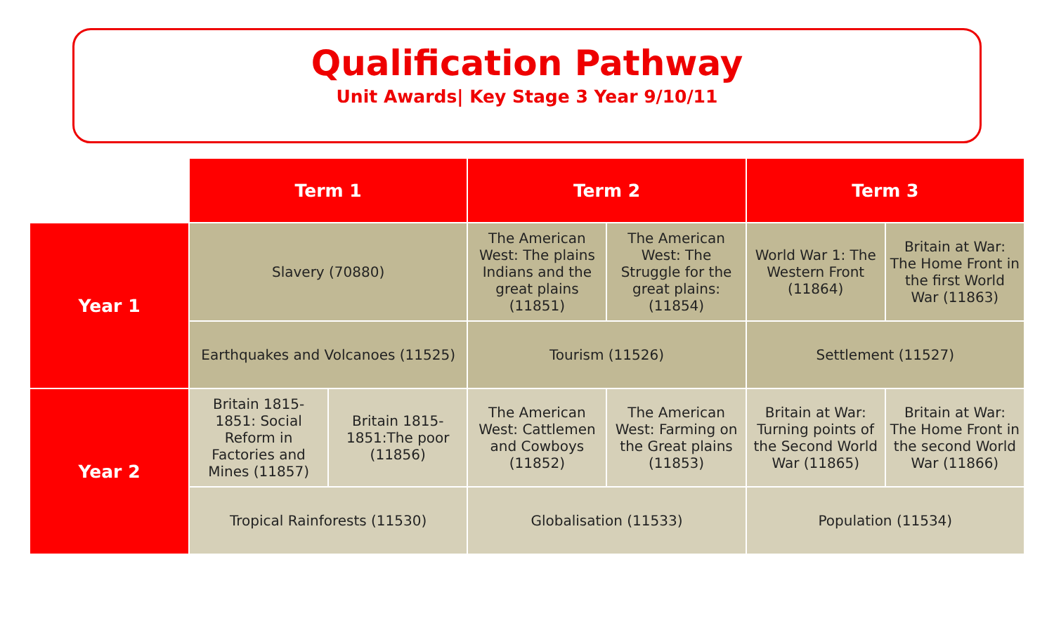Qualification Pathway
Unit Awards| Key Stage 3 Year 9/10/11
| | Term 1 | | Term 2 | | Term 3 | |
| Year 1 | Slavery (70880) | | The American West: The plains Indians and the great plains (11851) | The American West: The Struggle for the great plains: (11854) | World War 1: The Western Front (11864) | Britain at War: The Home Front in the first World War (11863) |
| | Earthquakes and Volcanoes (11525) | | Tourism (11526) | | Settlement (11527) | |
| Year 2 | Britain 1815-1851: Social Reform in Factories and Mines (11857) | Britain 1815-1851:The poor (11856) | The American West: Cattlemen and Cowboys (11852) | The American West: Farming on the Great plains (11853) | Britain at War: Turning points of the Second World War (11865) | Britain at War: The Home Front in the second World War (11866) |
| | Tropical Rainforests (11530) | | Globalisation (11533) | | Population (11534) | |